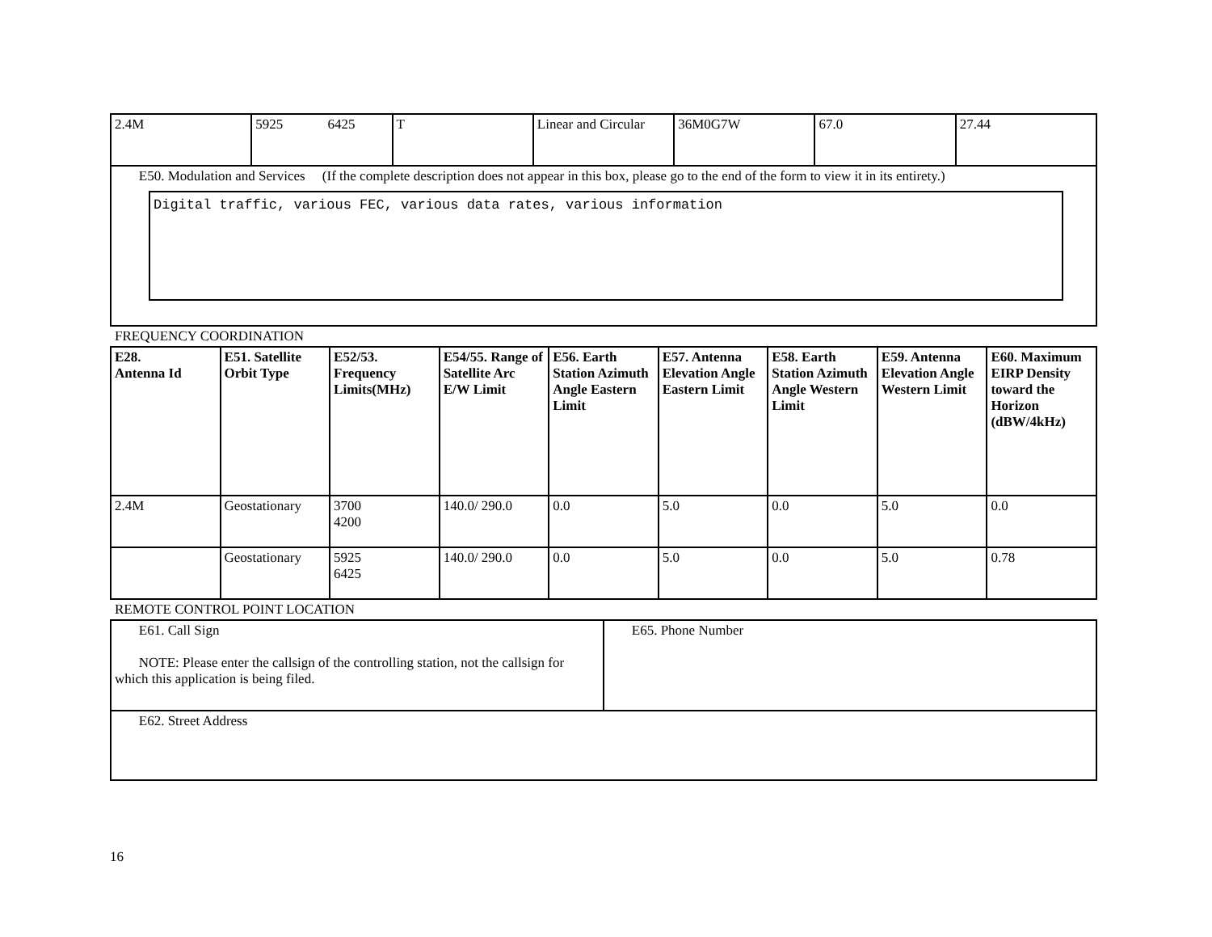| 2.4M | 5925 6425 | T | Linear and Circular | 36M0G7W | 67.0 | 27.44 |
| E50. Modulation and Services (If the complete description does not appear in this box, please go to the end of the form to view it in its entirety.) Digital traffic, various FEC, various data rates, various information | | | | | | |
FREQUENCY COORDINATION
| E28. Antenna Id | E51. Satellite Orbit Type | E52/53. Frequency Limits(MHz) | E54/55. Range of Satellite Arc E/W Limit | E56. Earth Station Azimuth Angle Eastern Limit | E57. Antenna Elevation Angle Eastern Limit | E58. Earth Station Azimuth Angle Western Limit | E59. Antenna Elevation Angle Western Limit | E60. Maximum EIRP Density toward the Horizon (dBW/4kHz) |
| --- | --- | --- | --- | --- | --- | --- | --- | --- |
| 2.4M | Geostationary | 3700 4200 | 140.0/ 290.0 | 0.0 | 5.0 | 0.0 | 5.0 | 0.0 |
| | Geostationary | 5925 6425 | 140.0/ 290.0 | 0.0 | 5.0 | 0.0 | 5.0 | 0.78 |
REMOTE CONTROL POINT LOCATION
| E61. Call Sign NOTE: Please enter the callsign of the controlling station, not the callsign for which this application is being filed. | E65. Phone Number |
| E62. Street Address | |
16